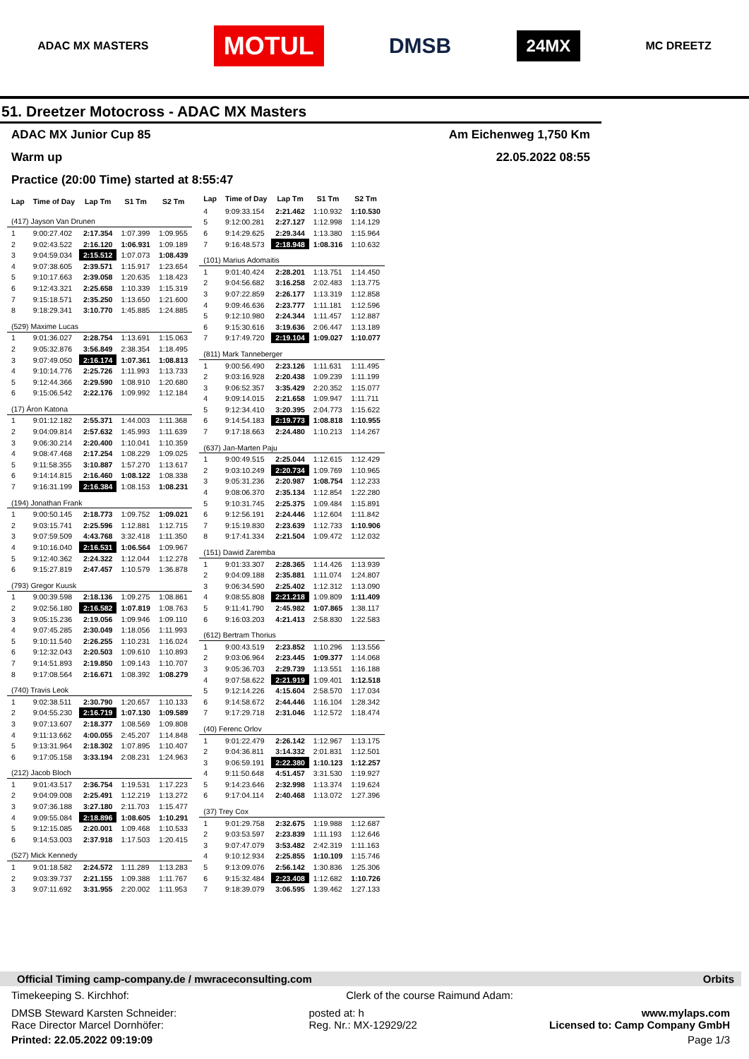ADAC MX MASTERS
MOTUL
DMSB
24MX
MC DREETZ
51. Dreetzer Motocross - ADAC MX Masters
ADAC MX Junior Cup 85 Am Eichenweg 1,750 Km
Warm up 22.05.2022 08:55
Practice (20:00 Time) started at 8:55:47
| Lap | Time of Day | Lap Tm | S1 Tm | S2 Tm |
| --- | --- | --- | --- | --- |
| (417) Jayson Van Drunen | | | | |
| 1 | 9:00:27.402 | 2:17.354 | 1:07.399 | 1:09.955 |
| 2 | 9:02:43.522 | 2:16.120 | 1:06.931 | 1:09.189 |
| 3 | 9:04:59.034 | 2:15.512 | 1:07.073 | 1:08.439 |
| 4 | 9:07:38.605 | 2:39.571 | 1:15.917 | 1:23.654 |
| 5 | 9:10:17.663 | 2:39.058 | 1:20.635 | 1:18.423 |
| 6 | 9:12:43.321 | 2:25.658 | 1:10.339 | 1:15.319 |
| 7 | 9:15:18.571 | 2:35.250 | 1:13.650 | 1:21.600 |
| 8 | 9:18:29.341 | 3:10.770 | 1:45.885 | 1:24.885 |
| (529) Maxime Lucas | | | | |
| 1 | 9:01:36.027 | 2:28.754 | 1:13.691 | 1:15.063 |
| 2 | 9:05:32.876 | 3:56.849 | 2:38.354 | 1:18.495 |
| 3 | 9:07:49.050 | 2:16.174 | 1:07.361 | 1:08.813 |
| 4 | 9:10:14.776 | 2:25.726 | 1:11.993 | 1:13.733 |
| 5 | 9:12:44.366 | 2:29.590 | 1:08.910 | 1:20.680 |
| 6 | 9:15:06.542 | 2:22.176 | 1:09.992 | 1:12.184 |
| (17) Áron Katona | | | | |
| 1 | 9:01:12.182 | 2:55.371 | 1:44.003 | 1:11.368 |
| 2 | 9:04:09.814 | 2:57.632 | 1:45.993 | 1:11.639 |
| 3 | 9:06:30.214 | 2:20.400 | 1:10.041 | 1:10.359 |
| 4 | 9:08:47.468 | 2:17.254 | 1:08.229 | 1:09.025 |
| 5 | 9:11:58.355 | 3:10.887 | 1:57.270 | 1:13.617 |
| 6 | 9:14:14.815 | 2:16.460 | 1:08.122 | 1:08.338 |
| 7 | 9:16:31.199 | 2:16.384 | 1:08.153 | 1:08.231 |
| (194) Jonathan Frank | | | | |
| 1 | 9:00:50.145 | 2:18.773 | 1:09.752 | 1:09.021 |
| 2 | 9:03:15.741 | 2:25.596 | 1:12.881 | 1:12.715 |
| 3 | 9:07:59.509 | 4:43.768 | 3:32.418 | 1:11.350 |
| 4 | 9:10:16.040 | 2:16.531 | 1:06.564 | 1:09.967 |
| 5 | 9:12:40.362 | 2:24.322 | 1:12.044 | 1:12.278 |
| 6 | 9:15:27.819 | 2:47.457 | 1:10.579 | 1:36.878 |
| (793) Gregor Kuusk | | | | |
| 1 | 9:00:39.598 | 2:18.136 | 1:09.275 | 1:08.861 |
| 2 | 9:02:56.180 | 2:16.582 | 1:07.819 | 1:08.763 |
| 3 | 9:05:15.236 | 2:19.056 | 1:09.946 | 1:09.110 |
| 4 | 9:07:45.285 | 2:30.049 | 1:18.056 | 1:11.993 |
| 5 | 9:10:11.540 | 2:26.255 | 1:10.231 | 1:16.024 |
| 6 | 9:12:32.043 | 2:20.503 | 1:09.610 | 1:10.893 |
| 7 | 9:14:51.893 | 2:19.850 | 1:09.143 | 1:10.707 |
| 8 | 9:17:08.564 | 2:16.671 | 1:08.392 | 1:08.279 |
| (740) Travis Leok | | | | |
| 1 | 9:02:38.511 | 2:30.790 | 1:20.657 | 1:10.133 |
| 2 | 9:04:55.230 | 2:16.719 | 1:07.130 | 1:09.589 |
| 3 | 9:07:13.607 | 2:18.377 | 1:08.569 | 1:09.808 |
| 4 | 9:11:13.662 | 4:00.055 | 2:45.207 | 1:14.848 |
| 5 | 9:13:31.964 | 2:18.302 | 1:07.895 | 1:10.407 |
| 6 | 9:17:05.158 | 3:33.194 | 2:08.231 | 1:24.963 |
| (212) Jacob Bloch | | | | |
| 1 | 9:01:43.517 | 2:36.754 | 1:19.531 | 1:17.223 |
| 2 | 9:04:09.008 | 2:25.491 | 1:12.219 | 1:13.272 |
| 3 | 9:07:36.188 | 3:27.180 | 2:11.703 | 1:15.477 |
| 4 | 9:09:55.084 | 2:18.896 | 1:08.605 | 1:10.291 |
| 5 | 9:12:15.085 | 2:20.001 | 1:09.468 | 1:10.533 |
| 6 | 9:14:53.003 | 2:37.918 | 1:17.503 | 1:20.415 |
| (527) Mick Kennedy | | | | |
| 1 | 9:01:18.582 | 2:24.572 | 1:11.289 | 1:13.283 |
| 2 | 9:03:39.737 | 2:21.155 | 1:09.388 | 1:11.767 |
| 3 | 9:07:11.692 | 3:31.955 | 2:20.002 | 1:11.953 |
| Lap | Time of Day | Lap Tm | S1 Tm | S2 Tm |
| --- | --- | --- | --- | --- |
| 4 | 9:09:33.154 | 2:21.462 | 1:10.932 | 1:10.530 |
| 5 | 9:12:00.281 | 2:27.127 | 1:12.998 | 1:14.129 |
| 6 | 9:14:29.625 | 2:29.344 | 1:13.380 | 1:15.964 |
| 7 | 9:16:48.573 | 2:18.948 | 1:08.316 | 1:10.632 |
| (101) Marius Adomaitis | | | | |
| 1 | 9:01:40.424 | 2:28.201 | 1:13.751 | 1:14.450 |
| 2 | 9:04:56.682 | 3:16.258 | 2:02.483 | 1:13.775 |
| 3 | 9:07:22.859 | 2:26.177 | 1:13.319 | 1:12.858 |
| 4 | 9:09:46.636 | 2:23.777 | 1:11.181 | 1:12.596 |
| 5 | 9:12:10.980 | 2:24.344 | 1:11.457 | 1:12.887 |
| 6 | 9:15:30.616 | 3:19.636 | 2:06.447 | 1:13.189 |
| 7 | 9:17:49.720 | 2:19.104 | 1:09.027 | 1:10.077 |
| (811) Mark Tanneberger | | | | |
| 1 | 9:00:56.490 | 2:23.126 | 1:11.631 | 1:11.495 |
| 2 | 9:03:16.928 | 2:20.438 | 1:09.239 | 1:11.199 |
| 3 | 9:06:52.357 | 3:35.429 | 2:20.352 | 1:15.077 |
| 4 | 9:09:14.015 | 2:21.658 | 1:09.947 | 1:11.711 |
| 5 | 9:12:34.410 | 3:20.395 | 2:04.773 | 1:15.622 |
| 6 | 9:14:54.183 | 2:19.773 | 1:08.818 | 1:10.955 |
| 7 | 9:17:18.663 | 2:24.480 | 1:10.213 | 1:14.267 |
| (637) Jan-Marten Paju | | | | |
| 1 | 9:00:49.515 | 2:25.044 | 1:12.615 | 1:12.429 |
| 2 | 9:03:10.249 | 2:20.734 | 1:09.769 | 1:10.965 |
| 3 | 9:05:31.236 | 2:20.987 | 1:08.754 | 1:12.233 |
| 4 | 9:08:06.370 | 2:35.134 | 1:12.854 | 1:22.280 |
| 5 | 9:10:31.745 | 2:25.375 | 1:09.484 | 1:15.891 |
| 6 | 9:12:56.191 | 2:24.446 | 1:12.604 | 1:11.842 |
| 7 | 9:15:19.830 | 2:23.639 | 1:12.733 | 1:10.906 |
| 8 | 9:17:41.334 | 2:21.504 | 1:09.472 | 1:12.032 |
| (151) Dawid Zaremba | | | | |
| 1 | 9:01:33.307 | 2:28.365 | 1:14.426 | 1:13.939 |
| 2 | 9:04:09.188 | 2:35.881 | 1:11.074 | 1:24.807 |
| 3 | 9:06:34.590 | 2:25.402 | 1:12.312 | 1:13.090 |
| 4 | 9:08:55.808 | 2:21.218 | 1:09.809 | 1:11.409 |
| 5 | 9:11:41.790 | 2:45.982 | 1:07.865 | 1:38.117 |
| 6 | 9:16:03.203 | 4:21.413 | 2:58.830 | 1:22.583 |
| (612) Bertram Thorius | | | | |
| 1 | 9:00:43.519 | 2:23.852 | 1:10.296 | 1:13.556 |
| 2 | 9:03:06.964 | 2:23.445 | 1:09.377 | 1:14.068 |
| 3 | 9:05:36.703 | 2:29.739 | 1:13.551 | 1:16.188 |
| 4 | 9:07:58.622 | 2:21.919 | 1:09.401 | 1:12.518 |
| 5 | 9:12:14.226 | 4:15.604 | 2:58.570 | 1:17.034 |
| 6 | 9:14:58.672 | 2:44.446 | 1:16.104 | 1:28.342 |
| 7 | 9:17:29.718 | 2:31.046 | 1:12.572 | 1:18.474 |
| (40) Ferenc Orlov | | | | |
| 1 | 9:01:22.479 | 2:26.142 | 1:12.967 | 1:13.175 |
| 2 | 9:04:36.811 | 3:14.332 | 2:01.831 | 1:12.501 |
| 3 | 9:06:59.191 | 2:22.380 | 1:10.123 | 1:12.257 |
| 4 | 9:11:50.648 | 4:51.457 | 3:31.530 | 1:19.927 |
| 5 | 9:14:23.646 | 2:32.998 | 1:13.374 | 1:19.624 |
| 6 | 9:17:04.114 | 2:40.468 | 1:13.072 | 1:27.396 |
| (37) Trey Cox | | | | |
| 1 | 9:01:29.758 | 2:32.675 | 1:19.988 | 1:12.687 |
| 2 | 9:03:53.597 | 2:23.839 | 1:11.193 | 1:12.646 |
| 3 | 9:07:47.079 | 3:53.482 | 2:42.319 | 1:11.163 |
| 4 | 9:10:12.934 | 2:25.855 | 1:10.109 | 1:15.746 |
| 5 | 9:13:09.076 | 2:56.142 | 1:30.836 | 1:25.306 |
| 6 | 9:15:32.484 | 2:23.408 | 1:12.682 | 1:10.726 |
| 7 | 9:18:39.079 | 3:06.595 | 1:39.462 | 1:27.133 |
Official Timing camp-company.de / mwraceconsulting.com Orbits
Timekeeping S. Kirchhof: Clerk of the course Raimund Adam:
DMSB Steward Karsten Schneider:
Race Director Marcel Dornhöfer: posted at: h
Reg. Nr.: MX-12929/22 www.mylaps.com
Licensed to: Camp Company GmbH
Printed: 22.05.2022 09:19:09 Page 1/3